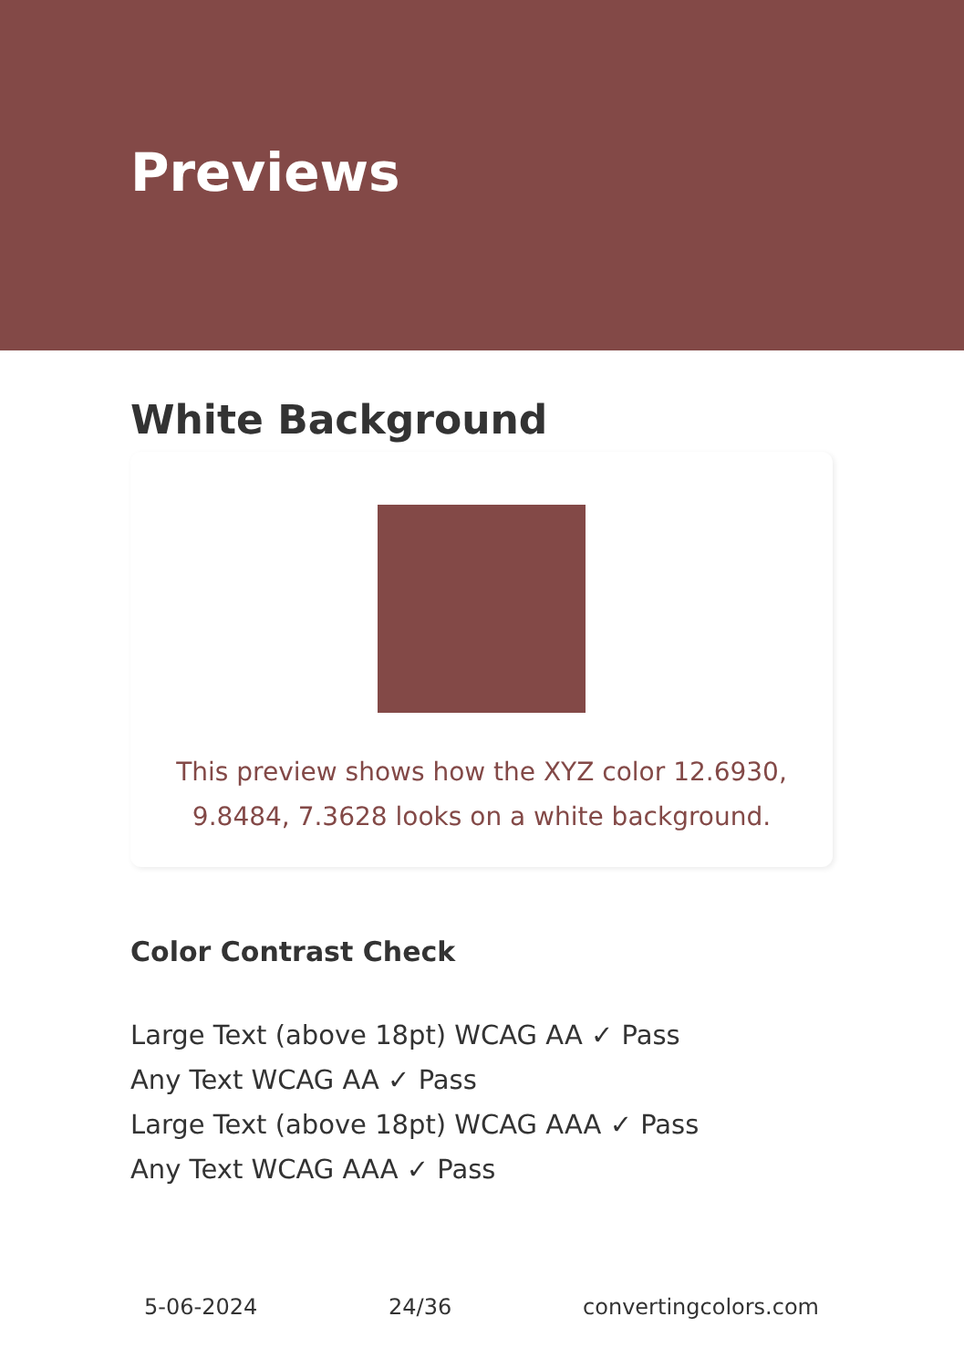Previews
White Background
This preview shows how the XYZ color 12.6930, 9.8484, 7.3628 looks on a white background.
Color Contrast Check
Large Text (above 18pt) WCAG AA ✓ Pass
Any Text WCAG AA ✓ Pass
Large Text (above 18pt) WCAG AAA ✓ Pass
Any Text WCAG AAA ✓ Pass
5-06-2024 24/36 convertingcolors.com